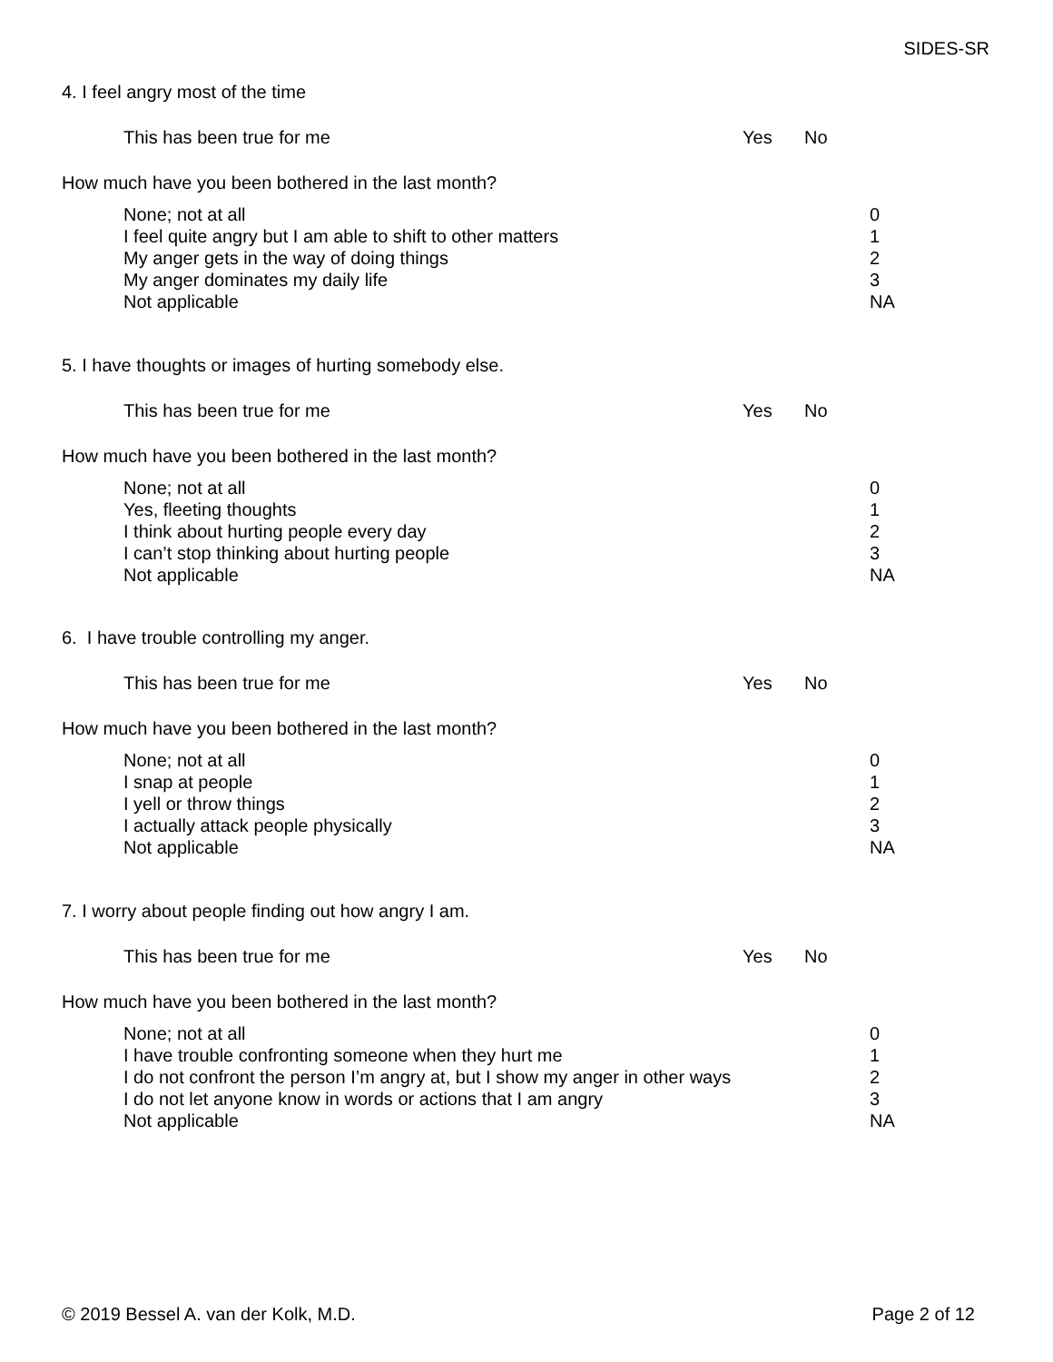SIDES-SR
4. I feel angry most of the time
This has been true for me Yes No
How much have you been bothered in the last month?
None; not at all
I feel quite angry but I am able to shift to other matters
My anger gets in the way of doing things
My anger dominates my daily life
Not applicable
0
1
2
3
NA
5. I have thoughts or images of hurting somebody else.
This has been true for me Yes No
How much have you been bothered in the last month?
None; not at all
Yes, fleeting thoughts
I think about hurting people every day
I can’t stop thinking about hurting people
Not applicable
0
1
2
3
NA
6. I have trouble controlling my anger.
This has been true for me Yes No
How much have you been bothered in the last month?
None; not at all
I snap at people
I yell or throw things
I actually attack people physically
Not applicable
0
1
2
3
NA
7. I worry about people finding out how angry I am.
This has been true for me Yes No
How much have you been bothered in the last month?
None; not at all
I have trouble confronting someone when they hurt me
I do not confront the person I’m angry at, but I show my anger in other ways
I do not let anyone know in words or actions that I am angry
Not applicable
0
1
2
3
NA
© 2019 Bessel A. van der Kolk, M.D. Page 2 of 12